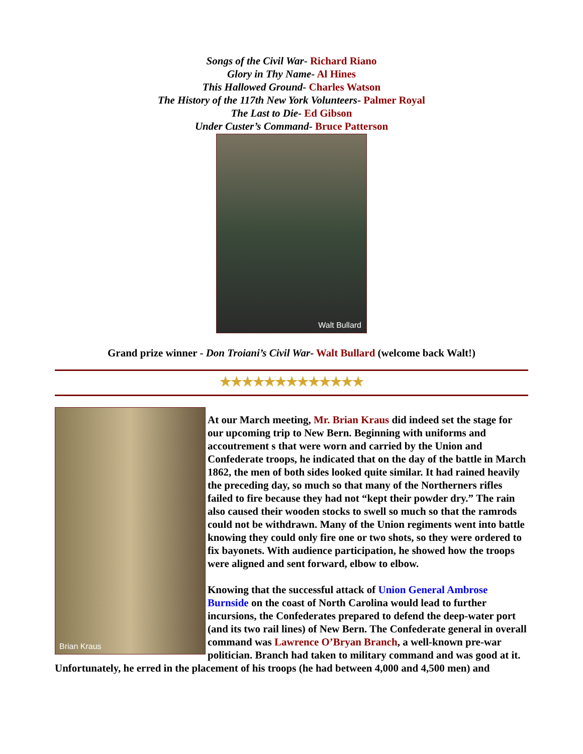Songs of the Civil War- Richard Riano
Glory in Thy Name- Al Hines
This Hallowed Ground- Charles Watson
The History of the 117th New York Volunteers- Palmer Royal
The Last to Die- Ed Gibson
Under Custer’s Command- Bruce Patterson
Walt Bullard
Grand prize winner - Don Troiani’s Civil War- Walt Bullard (welcome back Walt!)
★★★★★★★★★★★★★
Brian Kraus
At our March meeting, Mr. Brian Kraus did indeed set the stage for our upcoming trip to New Bern. Beginning with uniforms and accoutrement s that were worn and carried by the Union and Confederate troops, he indicated that on the day of the battle in March 1862, the men of both sides looked quite similar. It had rained heavily the preceding day, so much so that many of the Northerners rifles failed to fire because they had not “kept their powder dry.” The rain also caused their wooden stocks to swell so much so that the ramrods could not be withdrawn. Many of the Union regiments went into battle knowing they could only fire one or two shots, so they were ordered to fix bayonets. With audience participation, he showed how the troops were aligned and sent forward, elbow to elbow.
Knowing that the successful attack of Union General Ambrose Burnside on the coast of North Carolina would lead to further incursions, the Confederates prepared to defend the deep-water port (and its two rail lines) of New Bern. The Confederate general in overall command was Lawrence O’Bryan Branch, a well-known pre-war politician. Branch had taken to military command and was good at it. Unfortunately, he erred in the placement of his troops (he had between 4,000 and 4,500 men) and